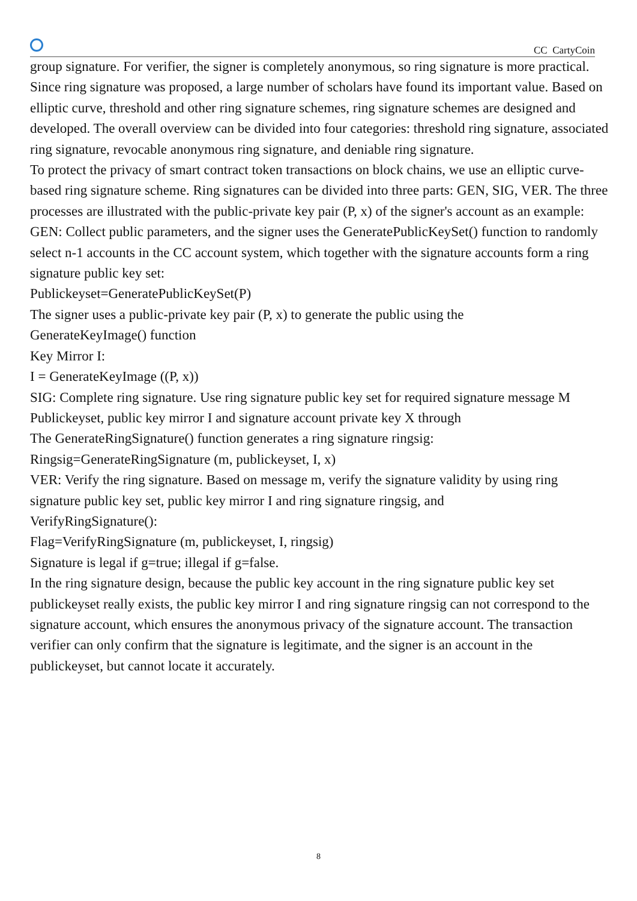CC CartyCoin
group signature. For verifier, the signer is completely anonymous, so ring signature is more practical.
Since ring signature was proposed, a large number of scholars have found its important value. Based on elliptic curve, threshold and other ring signature schemes, ring signature schemes are designed and developed. The overall overview can be divided into four categories: threshold ring signature, associated ring signature, revocable anonymous ring signature, and deniable ring signature.
To protect the privacy of smart contract token transactions on block chains, we use an elliptic curve-based ring signature scheme. Ring signatures can be divided into three parts: GEN, SIG, VER. The three processes are illustrated with the public-private key pair (P, x) of the signer's account as an example:
GEN: Collect public parameters, and the signer uses the GeneratePublicKeySet() function to randomly select n-1 accounts in the CC account system, which together with the signature accounts form a ring signature public key set:
Publickeyset=GeneratePublicKeySet(P)
The signer uses a public-private key pair (P, x) to generate the public using the
GenerateKeyImage() function
Key Mirror I:
I = GenerateKeyImage ((P, x))
SIG: Complete ring signature. Use ring signature public key set for required signature message M
Publickeyset, public key mirror I and signature account private key X through
The GenerateRingSignature() function generates a ring signature ringsig:
Ringsig=GenerateRingSignature (m, publickeyset, I, x)
VER: Verify the ring signature. Based on message m, verify the signature validity by using ring signature public key set, public key mirror I and ring signature ringsig, and
VerifyRingSignature():
Flag=VerifyRingSignature (m, publickeyset, I, ringsig)
Signature is legal if g=true; illegal if g=false.
In the ring signature design, because the public key account in the ring signature public key set publickeyset really exists, the public key mirror I and ring signature ringsig can not correspond to the signature account, which ensures the anonymous privacy of the signature account. The transaction verifier can only confirm that the signature is legitimate, and the signer is an account in the publickeyset, but cannot locate it accurately.
8